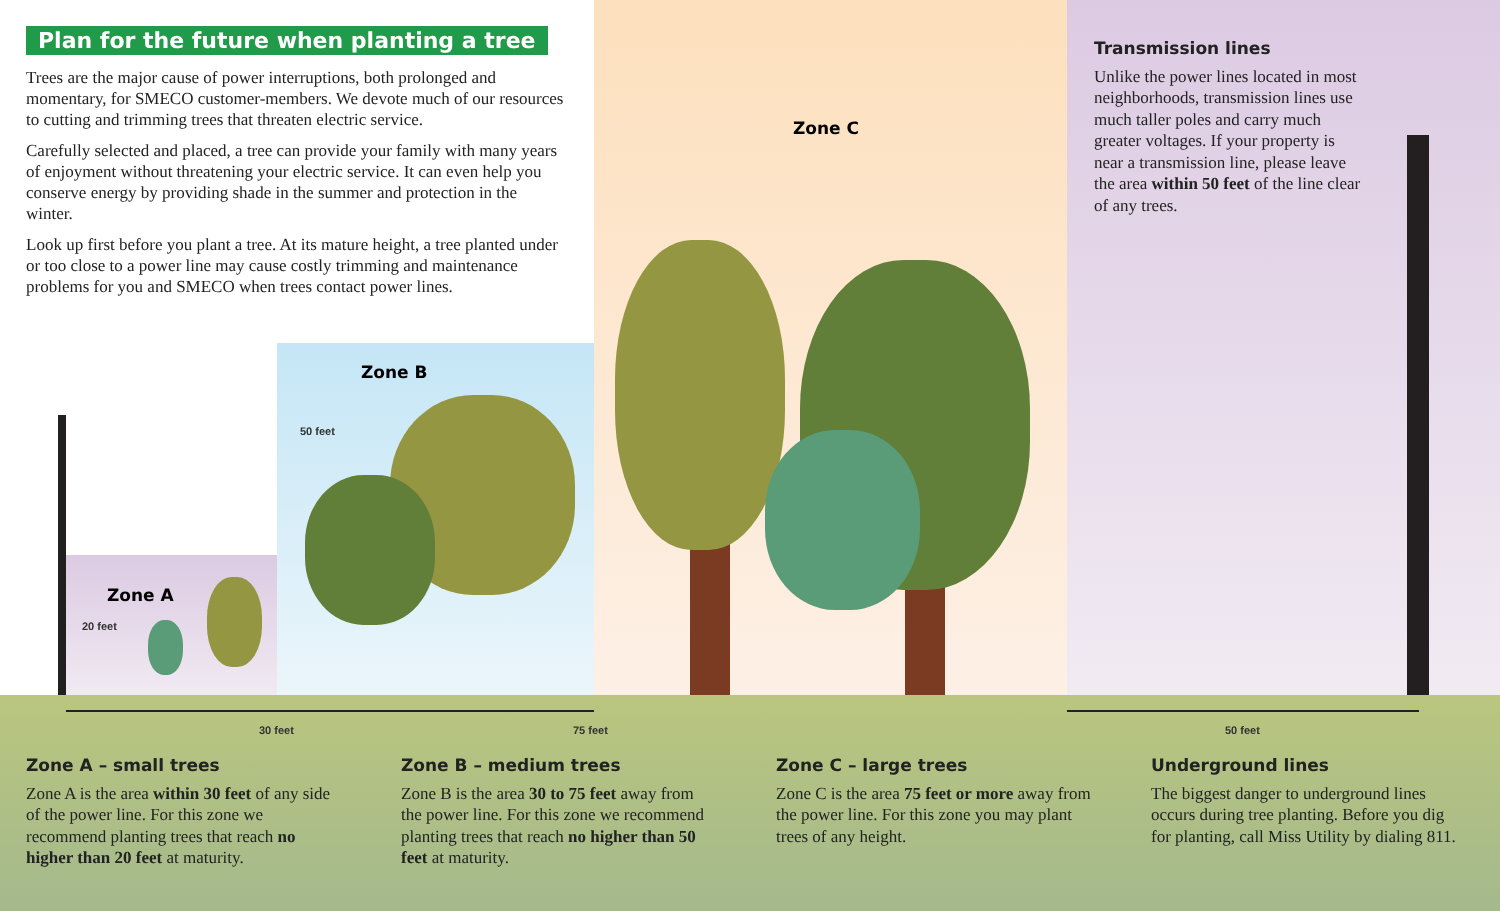Plan for the future when planting a tree
Trees are the major cause of power interruptions, both prolonged and momentary, for SMECO customer-members. We devote much of our resources to cutting and trimming trees that threaten electric service.
Carefully selected and placed, a tree can provide your family with many years of enjoyment without threatening your electric service. It can even help you conserve energy by providing shade in the summer and protection in the winter.
Look up first before you plant a tree. At its mature height, a tree planted under or too close to a power line may cause costly trimming and maintenance problems for you and SMECO when trees contact power lines.
Zone C
Transmission lines
Unlike the power lines located in most neighborhoods, transmission lines use much taller poles and carry much greater voltages. If your property is near a transmission line, please leave the area within 50 feet of the line clear of any trees.
Zone B
50 feet
Zone A
20 feet
30 feet 75 feet 50 feet
Zone A – small trees
Zone A is the area within 30 feet of any side of the power line. For this zone we recommend planting trees that reach no higher than 20 feet at maturity.
Zone B – medium trees
Zone B is the area 30 to 75 feet away from the power line. For this zone we recommend planting trees that reach no higher than 50 feet at maturity.
Zone C – large trees
Zone C is the area 75 feet or more away from the power line. For this zone you may plant trees of any height.
Underground lines
The biggest danger to underground lines occurs during tree planting. Before you dig for planting, call Miss Utility by dialing 811.